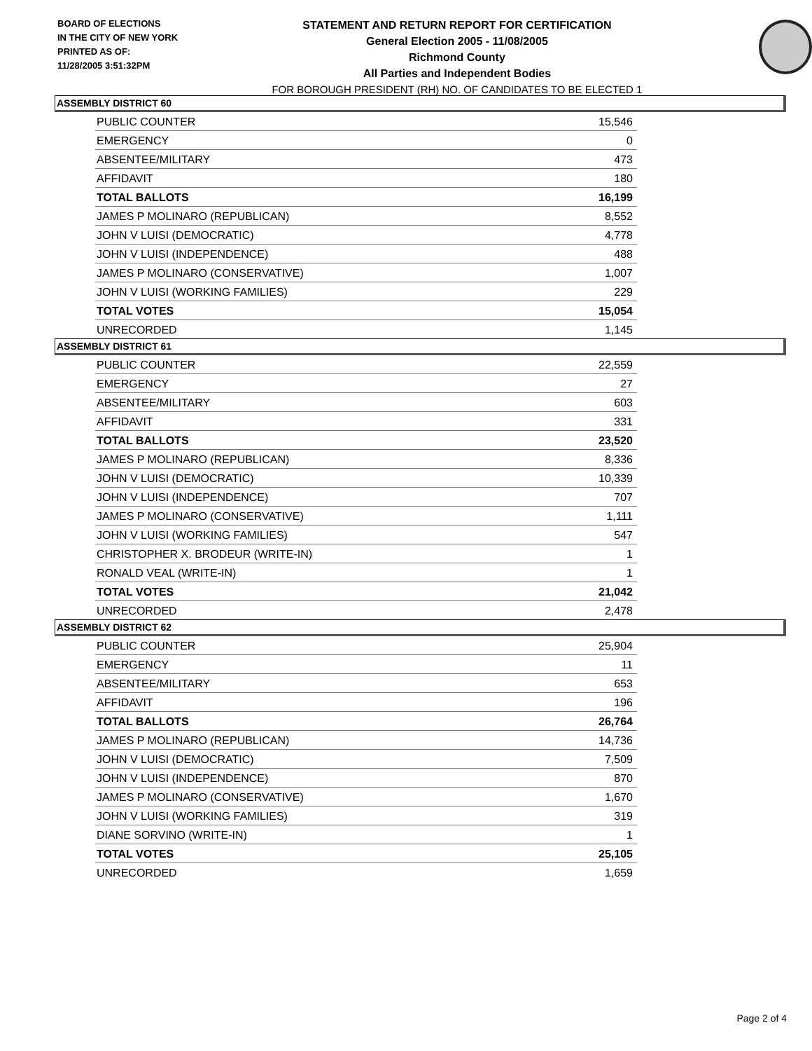BOARD OF ELECTIONS
IN THE CITY OF NEW YORK
PRINTED AS OF:
11/28/2005 3:51:32PM
STATEMENT AND RETURN REPORT FOR CERTIFICATION
General Election 2005 - 11/08/2005
Richmond County
All Parties and Independent Bodies
FOR BOROUGH PRESIDENT (RH) NO. OF CANDIDATES TO BE ELECTED 1
ASSEMBLY DISTRICT 60
| PUBLIC COUNTER | 15,546 |
| EMERGENCY | 0 |
| ABSENTEE/MILITARY | 473 |
| AFFIDAVIT | 180 |
| TOTAL BALLOTS | 16,199 |
| JAMES P MOLINARO (REPUBLICAN) | 8,552 |
| JOHN V LUISI (DEMOCRATIC) | 4,778 |
| JOHN V LUISI (INDEPENDENCE) | 488 |
| JAMES P MOLINARO (CONSERVATIVE) | 1,007 |
| JOHN V LUISI (WORKING FAMILIES) | 229 |
| TOTAL VOTES | 15,054 |
| UNRECORDED | 1,145 |
ASSEMBLY DISTRICT 61
| PUBLIC COUNTER | 22,559 |
| EMERGENCY | 27 |
| ABSENTEE/MILITARY | 603 |
| AFFIDAVIT | 331 |
| TOTAL BALLOTS | 23,520 |
| JAMES P MOLINARO (REPUBLICAN) | 8,336 |
| JOHN V LUISI (DEMOCRATIC) | 10,339 |
| JOHN V LUISI (INDEPENDENCE) | 707 |
| JAMES P MOLINARO (CONSERVATIVE) | 1,111 |
| JOHN V LUISI (WORKING FAMILIES) | 547 |
| CHRISTOPHER X. BRODEUR (WRITE-IN) | 1 |
| RONALD VEAL (WRITE-IN) | 1 |
| TOTAL VOTES | 21,042 |
| UNRECORDED | 2,478 |
ASSEMBLY DISTRICT 62
| PUBLIC COUNTER | 25,904 |
| EMERGENCY | 11 |
| ABSENTEE/MILITARY | 653 |
| AFFIDAVIT | 196 |
| TOTAL BALLOTS | 26,764 |
| JAMES P MOLINARO (REPUBLICAN) | 14,736 |
| JOHN V LUISI (DEMOCRATIC) | 7,509 |
| JOHN V LUISI (INDEPENDENCE) | 870 |
| JAMES P MOLINARO (CONSERVATIVE) | 1,670 |
| JOHN V LUISI (WORKING FAMILIES) | 319 |
| DIANE SORVINO (WRITE-IN) | 1 |
| TOTAL VOTES | 25,105 |
| UNRECORDED | 1,659 |
Page 2 of 4